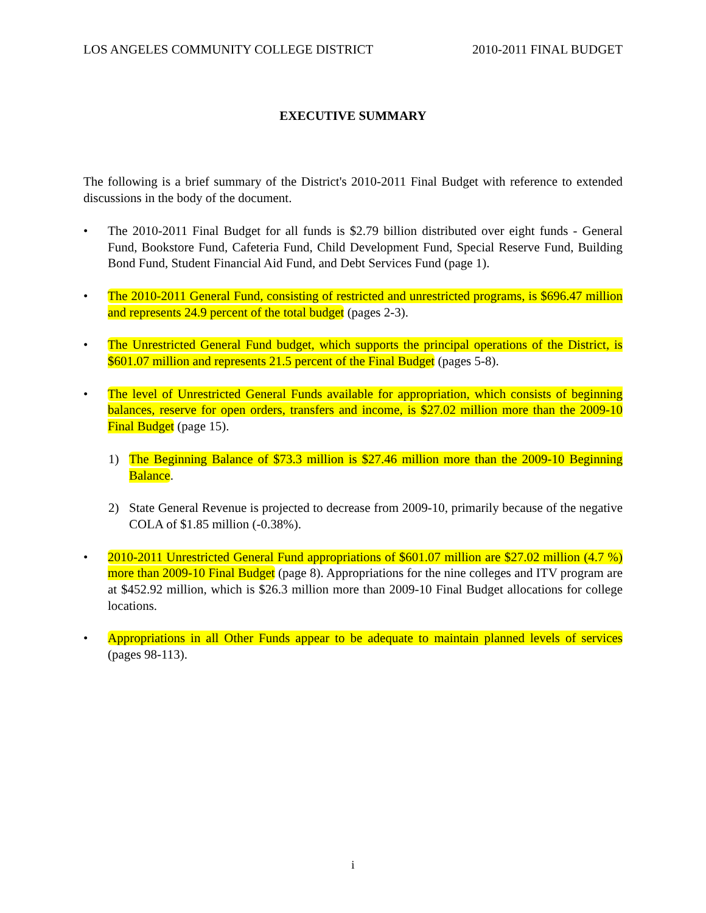LOS ANGELES COMMUNITY COLLEGE DISTRICT 2010-2011 FINAL BUDGET
EXECUTIVE SUMMARY
The following is a brief summary of the District's 2010-2011 Final Budget with reference to extended discussions in the body of the document.
• The 2010-2011 Final Budget for all funds is $2.79 billion distributed over eight funds - General Fund, Bookstore Fund, Cafeteria Fund, Child Development Fund, Special Reserve Fund, Building Bond Fund, Student Financial Aid Fund, and Debt Services Fund (page 1).
• The 2010-2011 General Fund, consisting of restricted and unrestricted programs, is $696.47 million and represents 24.9 percent of the total budget (pages 2-3).
• The Unrestricted General Fund budget, which supports the principal operations of the District, is $601.07 million and represents 21.5 percent of the Final Budget (pages 5-8).
• The level of Unrestricted General Funds available for appropriation, which consists of beginning balances, reserve for open orders, transfers and income, is $27.02 million more than the 2009-10 Final Budget (page 15).
1) The Beginning Balance of $73.3 million is $27.46 million more than the 2009-10 Beginning Balance.
2) State General Revenue is projected to decrease from 2009-10, primarily because of the negative COLA of $1.85 million (-0.38%).
• 2010-2011 Unrestricted General Fund appropriations of $601.07 million are $27.02 million (4.7 %) more than 2009-10 Final Budget (page 8). Appropriations for the nine colleges and ITV program are at $452.92 million, which is $26.3 million more than 2009-10 Final Budget allocations for college locations.
• Appropriations in all Other Funds appear to be adequate to maintain planned levels of services (pages 98-113).
i